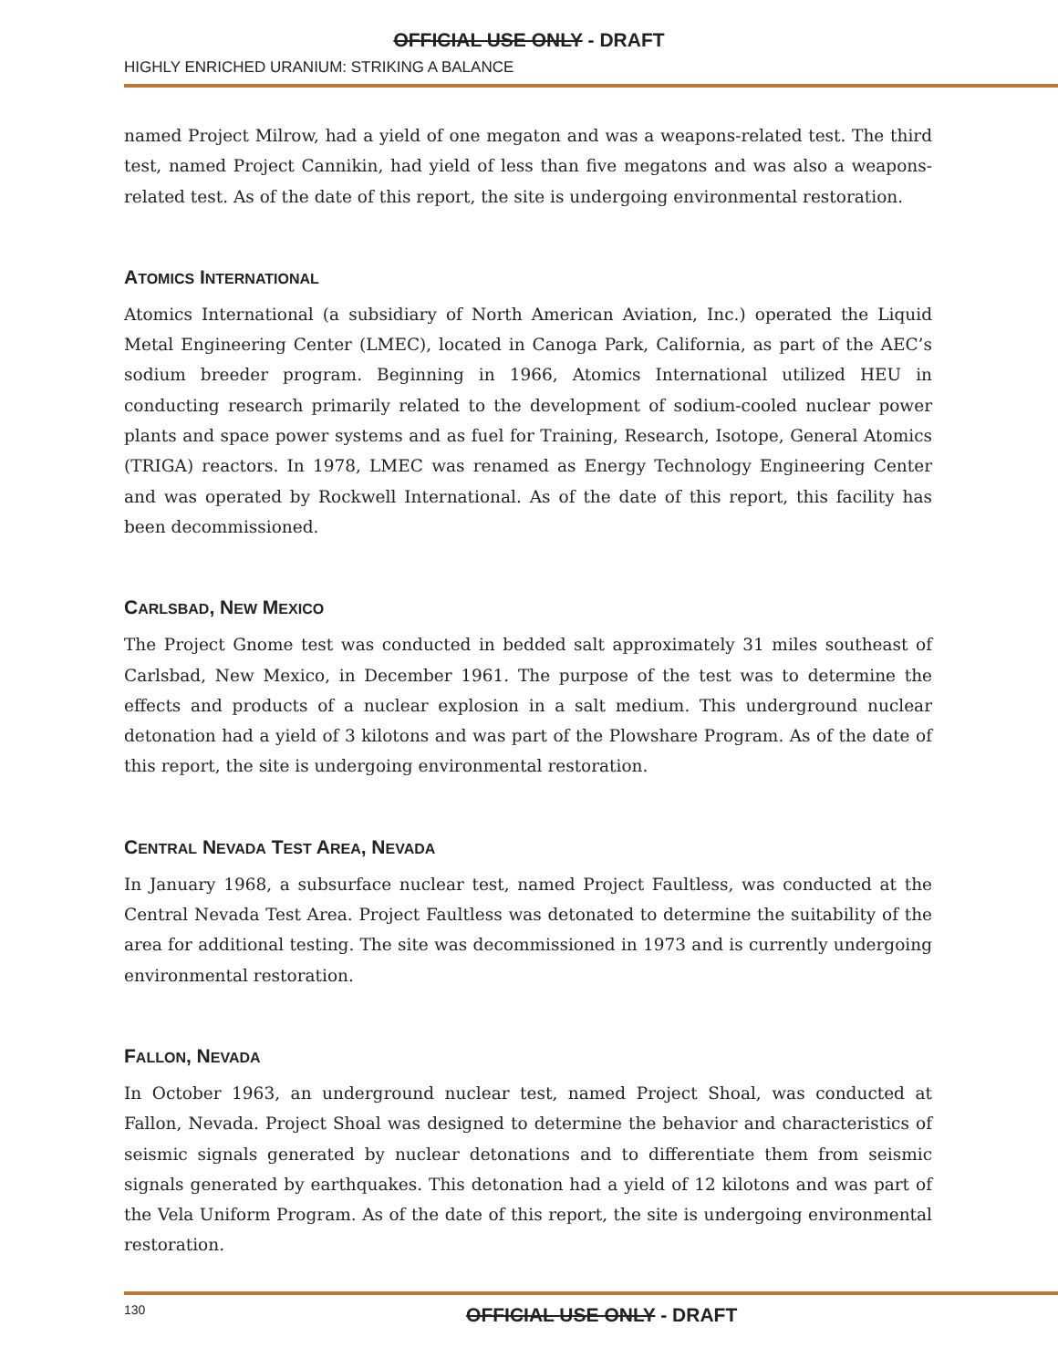OFFICIAL USE ONLY - DRAFT
HIGHLY ENRICHED URANIUM: STRIKING A BALANCE
named Project Milrow, had a yield of one megaton and was a weapons-related test. The third test, named Project Cannikin, had yield of less than five megatons and was also a weapons-related test. As of the date of this report, the site is undergoing environmental restoration.
ATOMICS INTERNATIONAL
Atomics International (a subsidiary of North American Aviation, Inc.) operated the Liquid Metal Engineering Center (LMEC), located in Canoga Park, California, as part of the AEC’s sodium breeder program. Beginning in 1966, Atomics International utilized HEU in conducting research primarily related to the development of sodium-cooled nuclear power plants and space power systems and as fuel for Training, Research, Isotope, General Atomics (TRIGA) reactors. In 1978, LMEC was renamed as Energy Technology Engineering Center and was operated by Rockwell International. As of the date of this report, this facility has been decommissioned.
CARLSBAD, NEW MEXICO
The Project Gnome test was conducted in bedded salt approximately 31 miles southeast of Carlsbad, New Mexico, in December 1961. The purpose of the test was to determine the effects and products of a nuclear explosion in a salt medium. This underground nuclear detonation had a yield of 3 kilotons and was part of the Plowshare Program. As of the date of this report, the site is undergoing environmental restoration.
CENTRAL NEVADA TEST AREA, NEVADA
In January 1968, a subsurface nuclear test, named Project Faultless, was conducted at the Central Nevada Test Area. Project Faultless was detonated to determine the suitability of the area for additional testing. The site was decommissioned in 1973 and is currently undergoing environmental restoration.
FALLON, NEVADA
In October 1963, an underground nuclear test, named Project Shoal, was conducted at Fallon, Nevada. Project Shoal was designed to determine the behavior and characteristics of seismic signals generated by nuclear detonations and to differentiate them from seismic signals generated by earthquakes. This detonation had a yield of 12 kilotons and was part of the Vela Uniform Program. As of the date of this report, the site is undergoing environmental restoration.
130
OFFICIAL USE ONLY - DRAFT